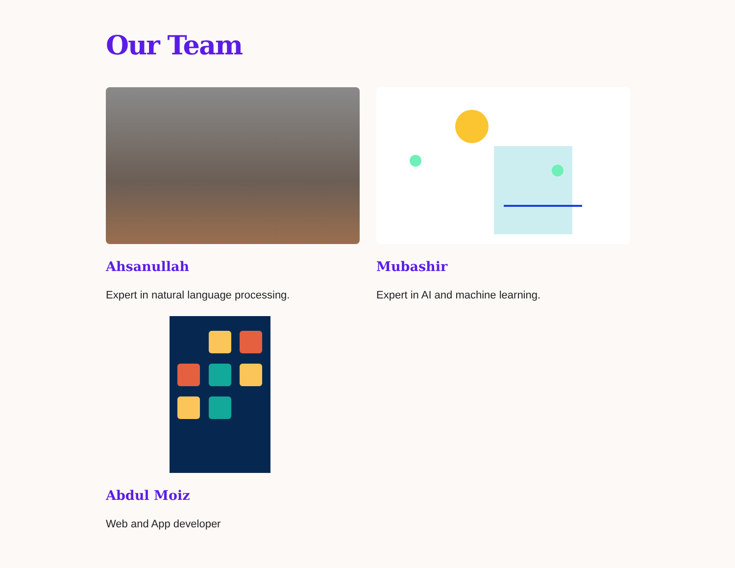Our Team
Ahsanullah
Expert in natural language processing.
Mubashir
Expert in AI and machine learning.
Abdul Moiz
Web and App developer